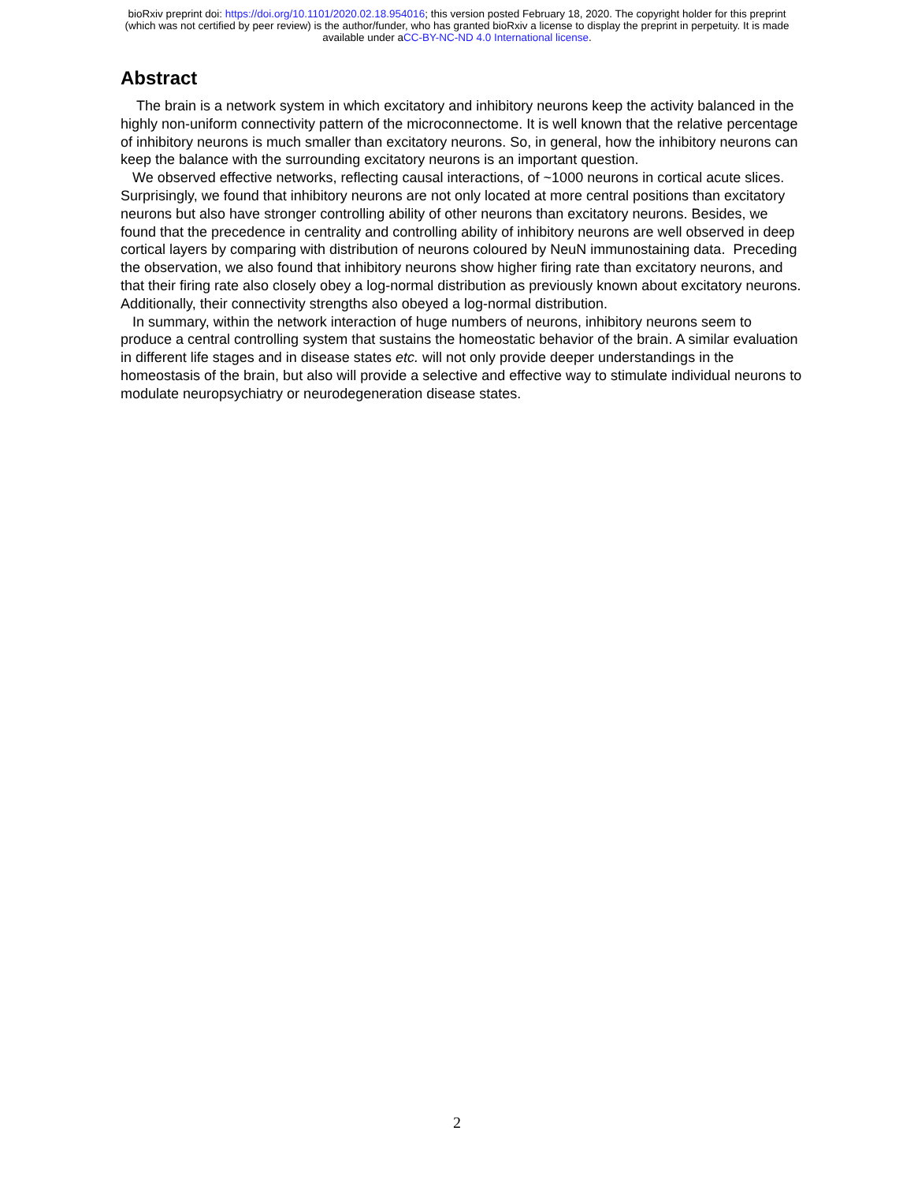bioRxiv preprint doi: https://doi.org/10.1101/2020.02.18.954016; this version posted February 18, 2020. The copyright holder for this preprint
(which was not certified by peer review) is the author/funder, who has granted bioRxiv a license to display the preprint in perpetuity. It is made
available under aCC-BY-NC-ND 4.0 International license.
Abstract
The brain is a network system in which excitatory and inhibitory neurons keep the activity balanced in the highly non-uniform connectivity pattern of the microconnectome. It is well known that the relative percentage of inhibitory neurons is much smaller than excitatory neurons. So, in general, how the inhibitory neurons can keep the balance with the surrounding excitatory neurons is an important question.
We observed effective networks, reflecting causal interactions, of ~1000 neurons in cortical acute slices. Surprisingly, we found that inhibitory neurons are not only located at more central positions than excitatory neurons but also have stronger controlling ability of other neurons than excitatory neurons. Besides, we found that the precedence in centrality and controlling ability of inhibitory neurons are well observed in deep cortical layers by comparing with distribution of neurons coloured by NeuN immunostaining data. Preceding the observation, we also found that inhibitory neurons show higher firing rate than excitatory neurons, and that their firing rate also closely obey a log-normal distribution as previously known about excitatory neurons. Additionally, their connectivity strengths also obeyed a log-normal distribution.
In summary, within the network interaction of huge numbers of neurons, inhibitory neurons seem to produce a central controlling system that sustains the homeostatic behavior of the brain. A similar evaluation in different life stages and in disease states etc. will not only provide deeper understandings in the homeostasis of the brain, but also will provide a selective and effective way to stimulate individual neurons to modulate neuropsychiatry or neurodegeneration disease states.
2